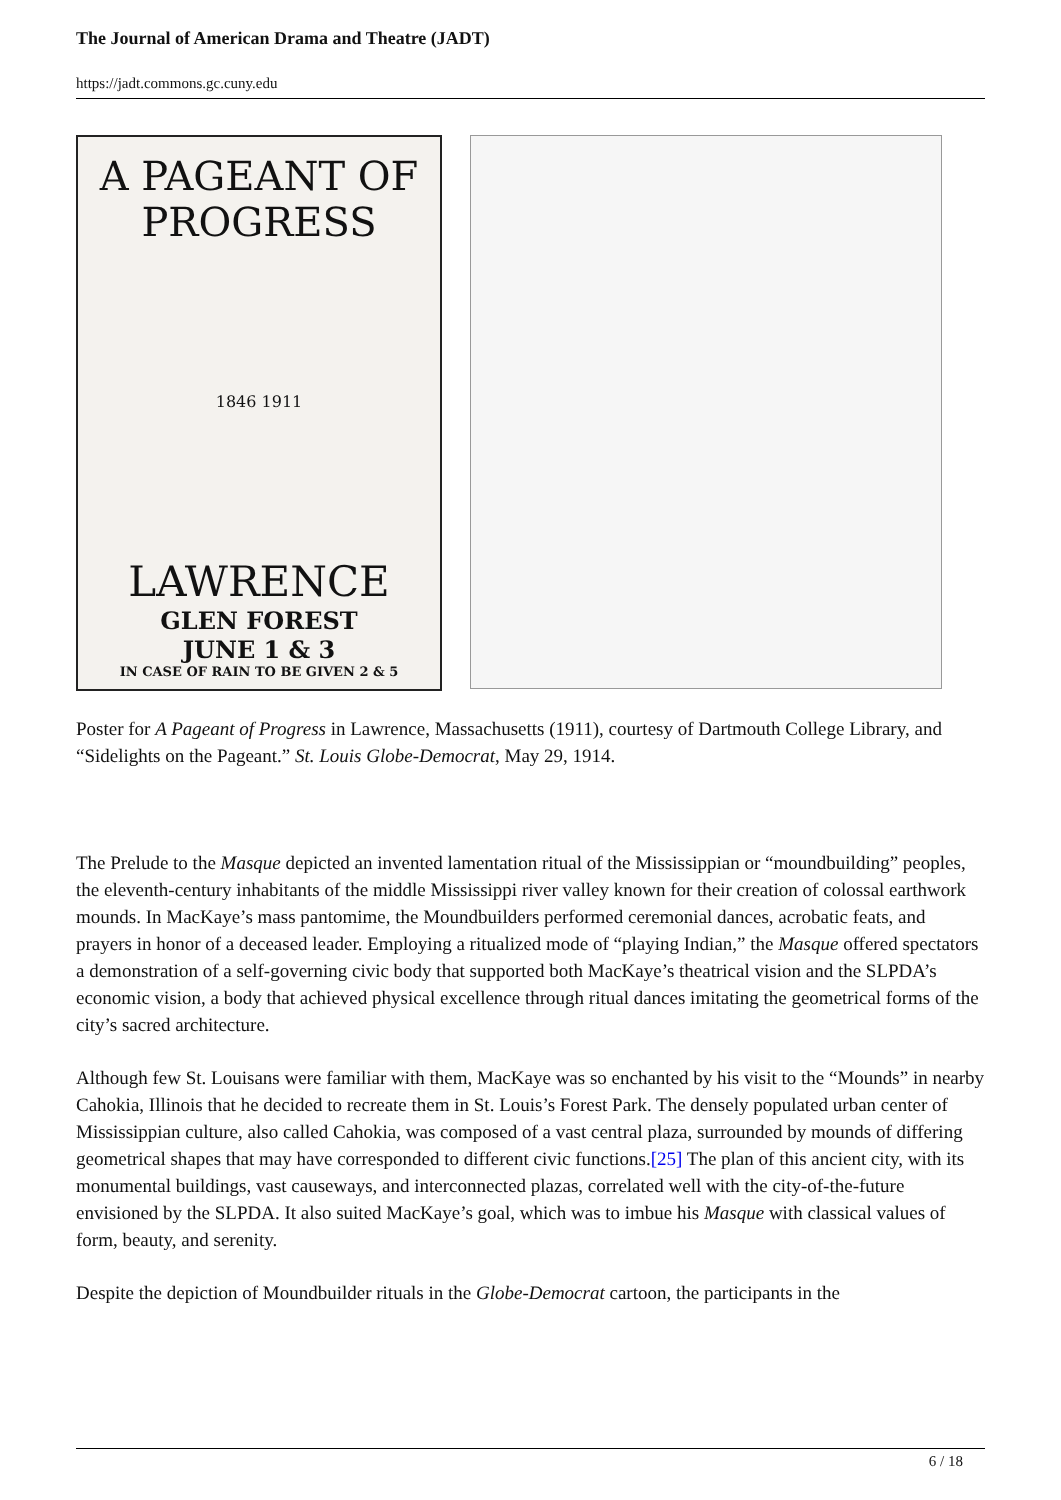The Journal of American Drama and Theatre (JADT)
https://jadt.commons.gc.cuny.edu
A PAGEANT OF
PROGRESS
1846 1911
LAWRENCE
GLEN FOREST
JUNE 1 & 3
IN CASE OF RAIN TO BE GIVEN 2 & 5
Poster for A Pageant of Progress in Lawrence, Massachusetts (1911), courtesy of Dartmouth College Library, and “Sidelights on the Pageant.” St. Louis Globe-Democrat, May 29, 1914.
The Prelude to the Masque depicted an invented lamentation ritual of the Mississippian or “moundbuilding” peoples, the eleventh-century inhabitants of the middle Mississippi river valley known for their creation of colossal earthwork mounds. In MacKaye’s mass pantomime, the Moundbuilders performed ceremonial dances, acrobatic feats, and prayers in honor of a deceased leader. Employing a ritualized mode of “playing Indian,” the Masque offered spectators a demonstration of a self-governing civic body that supported both MacKaye’s theatrical vision and the SLPDA’s economic vision, a body that achieved physical excellence through ritual dances imitating the geometrical forms of the city’s sacred architecture.
Although few St. Louisans were familiar with them, MacKaye was so enchanted by his visit to the “Mounds” in nearby Cahokia, Illinois that he decided to recreate them in St. Louis’s Forest Park. The densely populated urban center of Mississippian culture, also called Cahokia, was composed of a vast central plaza, surrounded by mounds of differing geometrical shapes that may have corresponded to different civic functions.[25] The plan of this ancient city, with its monumental buildings, vast causeways, and interconnected plazas, correlated well with the city-of-the-future envisioned by the SLPDA. It also suited MacKaye’s goal, which was to imbue his Masque with classical values of form, beauty, and serenity.
Despite the depiction of Moundbuilder rituals in the Globe-Democrat cartoon, the participants in the
6 / 18